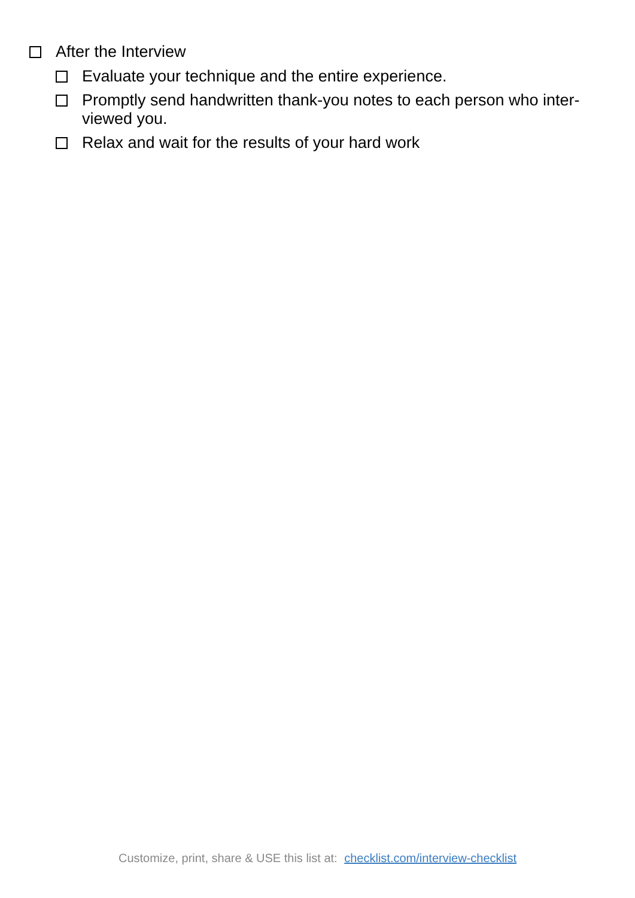After the Interview
Evaluate your technique and the entire experience.
Promptly send handwritten thank-you notes to each person who inter-viewed you.
Relax and wait for the results of your hard work
Customize, print, share & USE this list at: checklist.com/interview-checklist